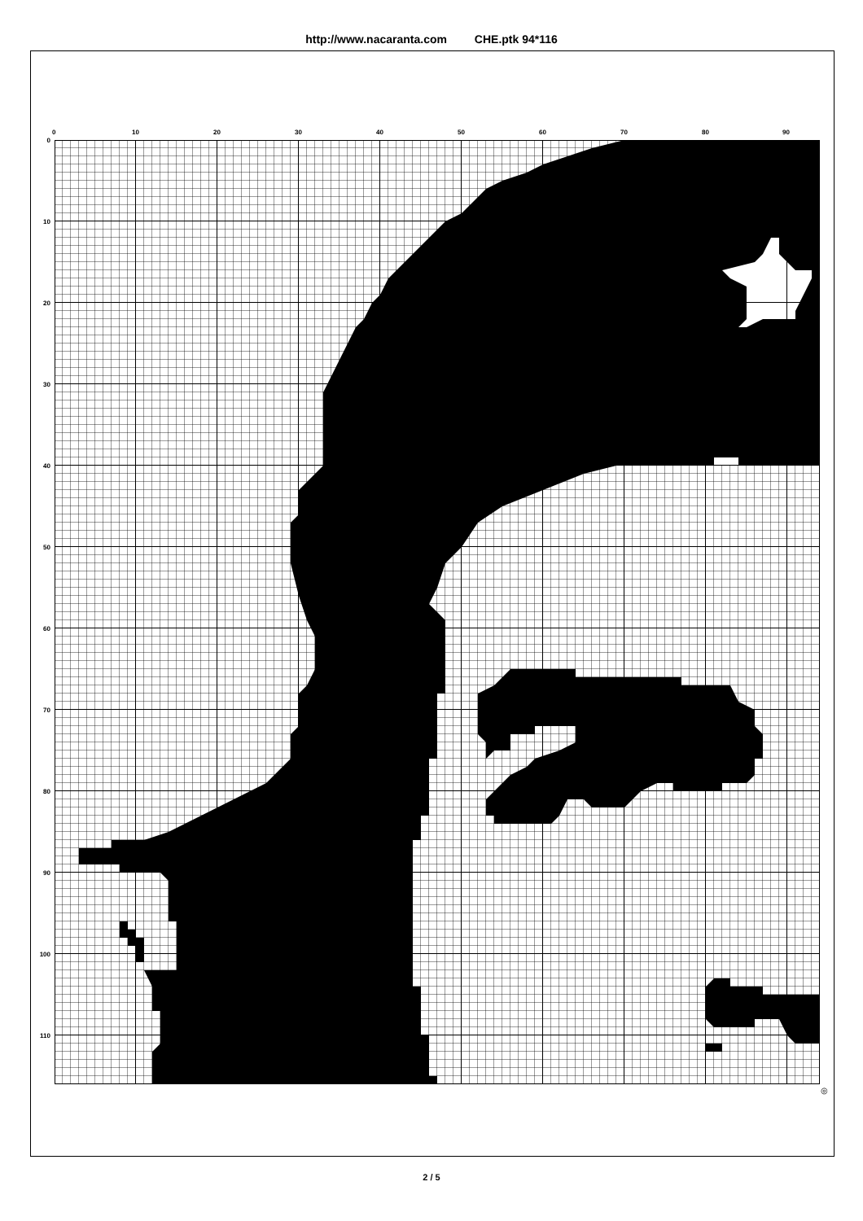http://www.nacaranta.com CHE.ptk 94*116
0 10 20 30 40 50 60 70 80 90
0
10
20
30
40
50
60
70
80
90
100
110
◎
2 / 5